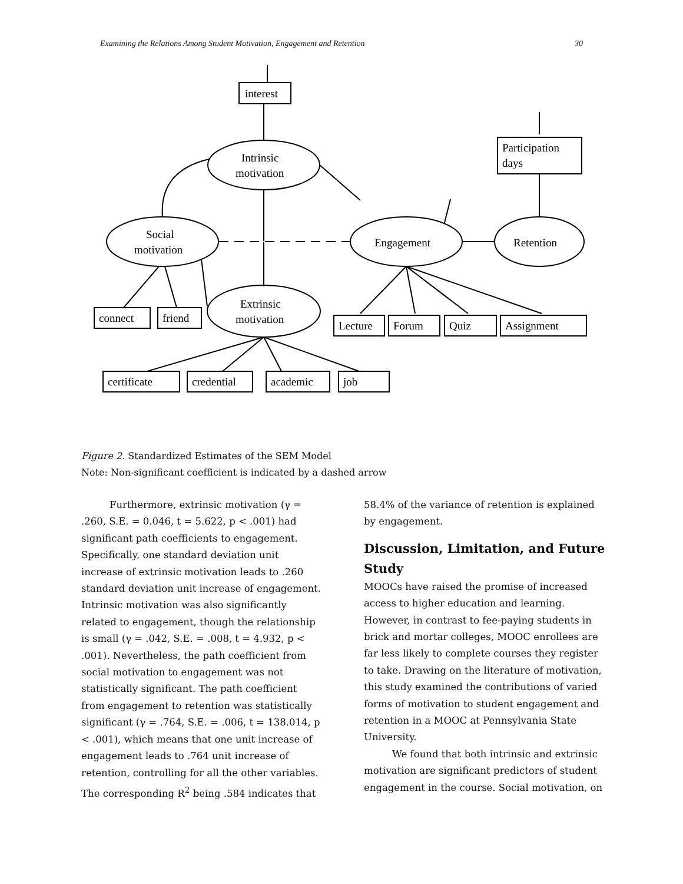Examining the Relations Among Student Motivation, Engagement and Retention 30
interest
Intrinsic
motivation
Social
motivation
Extrinsic
motivation
Engagement
Retention
Participation
days
connect
friend
Lecture
Forum
Quiz
Assignment
certificate
credential
academic
job
Figure 2. Standardized Estimates of the SEM Model
Note: Non-significant coefficient is indicated by a dashed arrow
Furthermore, extrinsic motivation (γ = .260, S.E. = 0.046, t = 5.622, p < .001) had significant path coefficients to engagement. Specifically, one standard deviation unit increase of extrinsic motivation leads to .260 standard deviation unit increase of engagement. Intrinsic motivation was also significantly related to engagement, though the relationship is small (γ = .042, S.E. = .008, t = 4.932, p < .001). Nevertheless, the path coefficient from social motivation to engagement was not statistically significant. The path coefficient from engagement to retention was statistically significant (γ = .764, S.E. = .006, t = 138.014, p < .001), which means that one unit increase of engagement leads to .764 unit increase of retention, controlling for all the other variables. The corresponding R<sup>2</sup> being .584 indicates that
58.4% of the variance of retention is explained by engagement.
Discussion, Limitation, and Future Study
MOOCs have raised the promise of increased access to higher education and learning. However, in contrast to fee-paying students in brick and mortar colleges, MOOC enrollees are far less likely to complete courses they register to take. Drawing on the literature of motivation, this study examined the contributions of varied forms of motivation to student engagement and retention in a MOOC at Pennsylvania State University.
We found that both intrinsic and extrinsic motivation are significant predictors of student engagement in the course. Social motivation, on